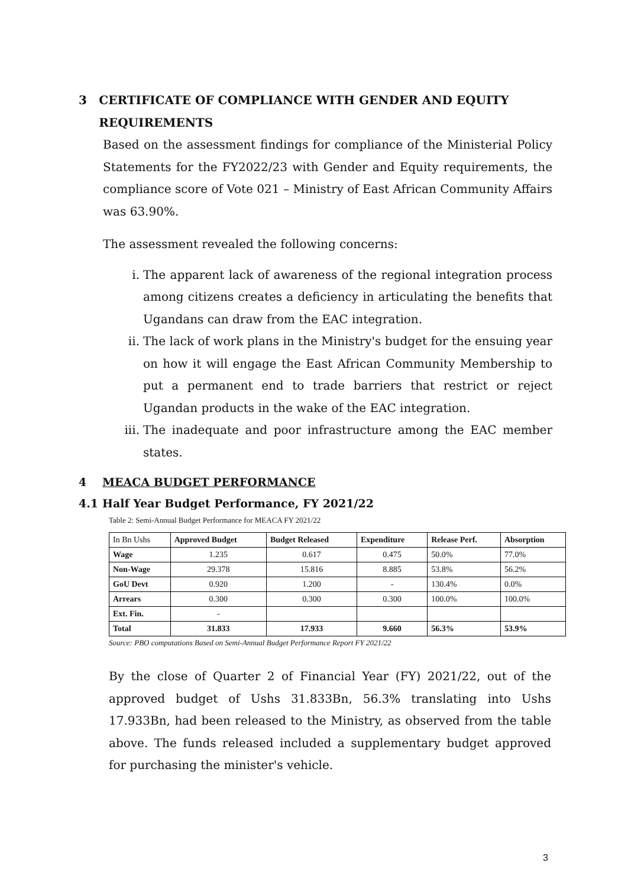3 CERTIFICATE OF COMPLIANCE WITH GENDER AND EQUITY REQUIREMENTS
Based on the assessment findings for compliance of the Ministerial Policy Statements for the FY2022/23 with Gender and Equity requirements, the compliance score of Vote 021 – Ministry of East African Community Affairs was 63.90%.
The assessment revealed the following concerns:
i. The apparent lack of awareness of the regional integration process among citizens creates a deficiency in articulating the benefits that Ugandans can draw from the EAC integration.
ii. The lack of work plans in the Ministry's budget for the ensuing year on how it will engage the East African Community Membership to put a permanent end to trade barriers that restrict or reject Ugandan products in the wake of the EAC integration.
iii. The inadequate and poor infrastructure among the EAC member states.
4 MEACA BUDGET PERFORMANCE
4.1 Half Year Budget Performance, FY 2021/22
Table 2: Semi-Annual Budget Performance for MEACA FY 2021/22
| In Bn Ushs | Approved Budget | Budget Released | Expenditure | Release Perf. | Absorption |
| Wage | 1.235 | 0.617 | 0.475 | 50.0% | 77.0% |
| Non-Wage | 29.378 | 15.816 | 8.885 | 53.8% | 56.2% |
| GoU Devt | 0.920 | 1.200 | - | 130.4% | 0.0% |
| Arrears | 0.300 | 0.300 | 0.300 | 100.0% | 100.0% |
| Ext. Fin. | - | | | | |
| Total | 31.833 | 17.933 | 9.660 | 56.3% | 53.9% |
Source: PBO computations Based on Semi-Annual Budget Performance Report FY 2021/22
By the close of Quarter 2 of Financial Year (FY) 2021/22, out of the approved budget of Ushs 31.833Bn, 56.3% translating into Ushs 17.933Bn, had been released to the Ministry, as observed from the table above. The funds released included a supplementary budget approved for purchasing the minister's vehicle.
3